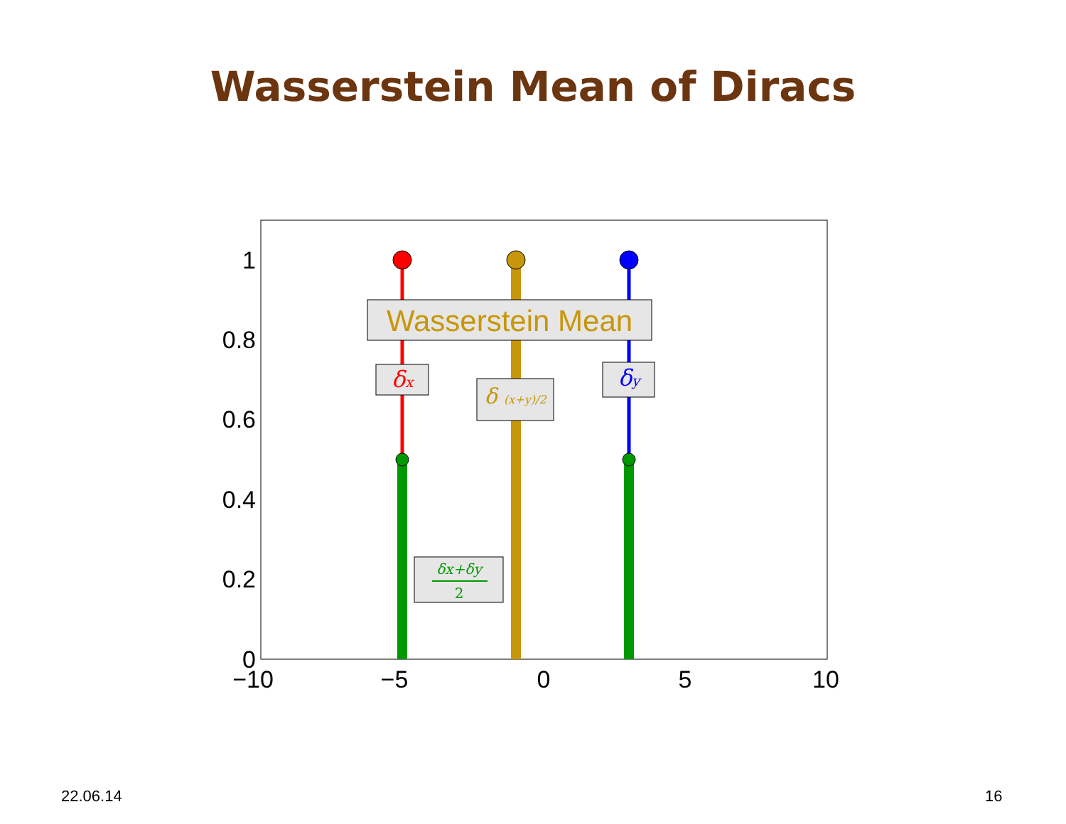Wasserstein Mean of Diracs
1
0.8
0.6
0.4
0.2
0
−10
−5
0
5
10
Wasserstein Mean
δx
δy
δ (x+y)/2
δx+δy
2
22.06.14 16